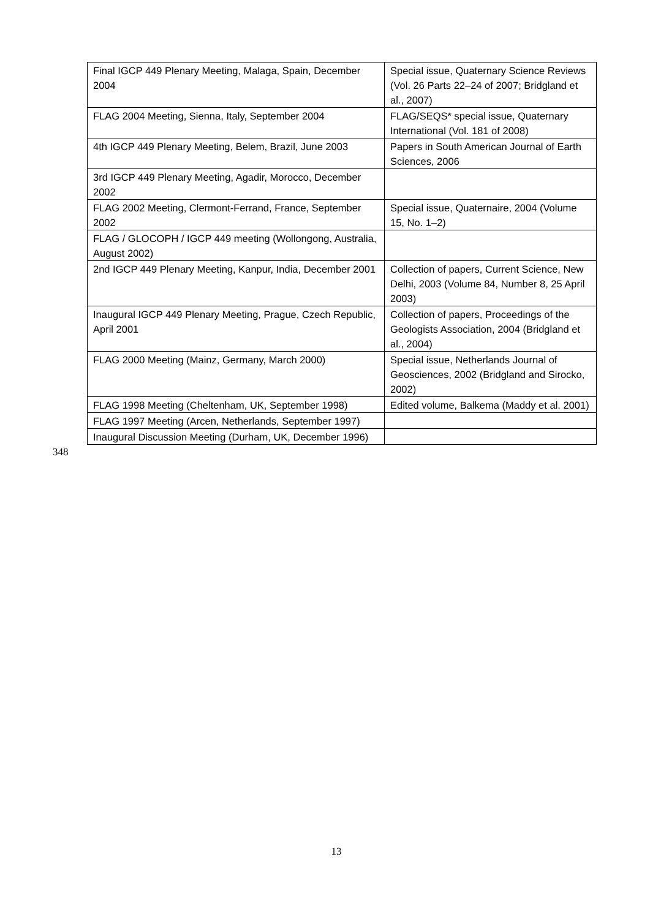| Final IGCP 449 Plenary Meeting, Malaga, Spain, December 2004 | Special issue, Quaternary Science Reviews (Vol. 26 Parts 22–24 of 2007; Bridgland et al., 2007) |
| FLAG 2004 Meeting, Sienna, Italy, September 2004 | FLAG/SEQS* special issue, Quaternary International (Vol. 181 of 2008) |
| 4th IGCP 449 Plenary Meeting, Belem, Brazil, June 2003 | Papers in South American Journal of Earth Sciences, 2006 |
| 3rd IGCP 449 Plenary Meeting, Agadir, Morocco, December 2002 | |
| FLAG 2002 Meeting, Clermont-Ferrand, France, September 2002 | Special issue, Quaternaire, 2004 (Volume 15, No. 1–2) |
| FLAG / GLOCOPH / IGCP 449 meeting (Wollongong, Australia, August 2002) | |
| 2nd IGCP 449 Plenary Meeting, Kanpur, India, December 2001 | Collection of papers, Current Science, New Delhi, 2003 (Volume 84, Number 8, 25 April 2003) |
| Inaugural IGCP 449 Plenary Meeting, Prague, Czech Republic, April 2001 | Collection of papers, Proceedings of the Geologists Association, 2004 (Bridgland et al., 2004) |
| FLAG 2000 Meeting (Mainz, Germany, March 2000) | Special issue, Netherlands Journal of Geosciences, 2002 (Bridgland and Sirocko, 2002) |
| FLAG 1998 Meeting (Cheltenham, UK, September 1998) | Edited volume, Balkema (Maddy et al. 2001) |
| FLAG 1997 Meeting (Arcen, Netherlands, September 1997) | |
| Inaugural Discussion Meeting (Durham, UK, December 1996) | |
348
13